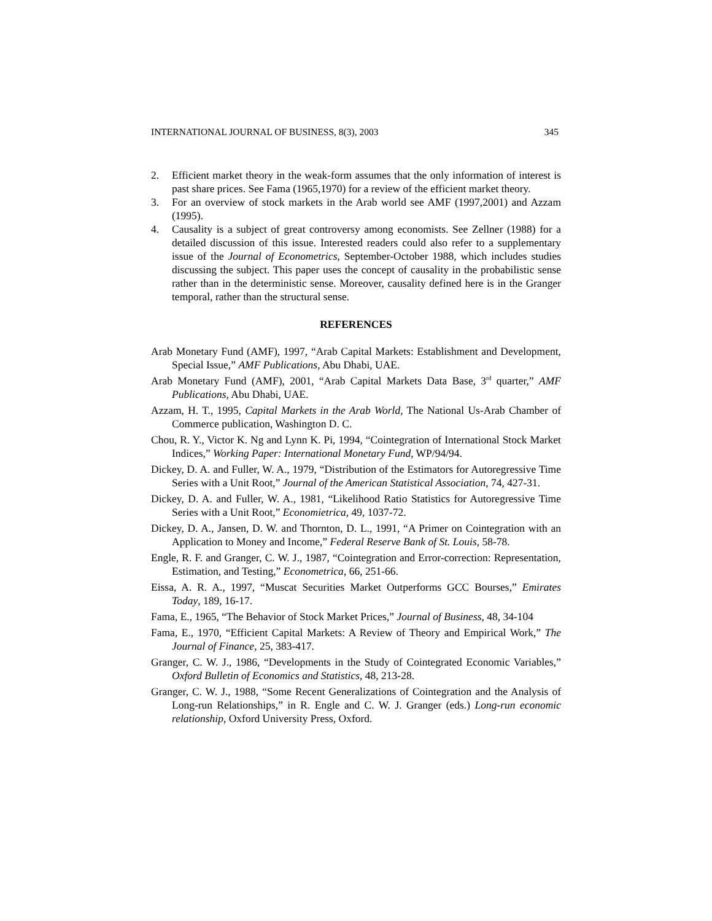INTERNATIONAL JOURNAL OF BUSINESS, 8(3), 2003 345
2. Efficient market theory in the weak-form assumes that the only information of interest is past share prices. See Fama (1965,1970) for a review of the efficient market theory.
3. For an overview of stock markets in the Arab world see AMF (1997,2001) and Azzam (1995).
4. Causality is a subject of great controversy among economists. See Zellner (1988) for a detailed discussion of this issue. Interested readers could also refer to a supplementary issue of the Journal of Econometrics, September-October 1988, which includes studies discussing the subject. This paper uses the concept of causality in the probabilistic sense rather than in the deterministic sense. Moreover, causality defined here is in the Granger temporal, rather than the structural sense.
REFERENCES
Arab Monetary Fund (AMF), 1997, “Arab Capital Markets: Establishment and Development, Special Issue,” AMF Publications, Abu Dhabi, UAE.
Arab Monetary Fund (AMF), 2001, “Arab Capital Markets Data Base, 3<sup>rd</sup> quarter,” AMF Publications, Abu Dhabi, UAE.
Azzam, H. T., 1995, Capital Markets in the Arab World, The National Us-Arab Chamber of Commerce publication, Washington D. C.
Chou, R. Y., Victor K. Ng and Lynn K. Pi, 1994, “Cointegration of International Stock Market Indices,” Working Paper: International Monetary Fund, WP/94/94.
Dickey, D. A. and Fuller, W. A., 1979, “Distribution of the Estimators for Autoregressive Time Series with a Unit Root,” Journal of the American Statistical Association, 74, 427-31.
Dickey, D. A. and Fuller, W. A., 1981, “Likelihood Ratio Statistics for Autoregressive Time Series with a Unit Root,” Economietrica, 49, 1037-72.
Dickey, D. A., Jansen, D. W. and Thornton, D. L., 1991, “A Primer on Cointegration with an Application to Money and Income,” Federal Reserve Bank of St. Louis, 58-78.
Engle, R. F. and Granger, C. W. J., 1987, “Cointegration and Error-correction: Representation, Estimation, and Testing,” Econometrica, 66, 251-66.
Eissa, A. R. A., 1997, “Muscat Securities Market Outperforms GCC Bourses,” Emirates Today, 189, 16-17.
Fama, E., 1965, “The Behavior of Stock Market Prices,” Journal of Business, 48, 34-104
Fama, E., 1970, “Efficient Capital Markets: A Review of Theory and Empirical Work,” The Journal of Finance, 25, 383-417.
Granger, C. W. J., 1986, “Developments in the Study of Cointegrated Economic Variables,” Oxford Bulletin of Economics and Statistics, 48, 213-28.
Granger, C. W. J., 1988, “Some Recent Generalizations of Cointegration and the Analysis of Long-run Relationships,” in R. Engle and C. W. J. Granger (eds.) Long-run economic relationship, Oxford University Press, Oxford.